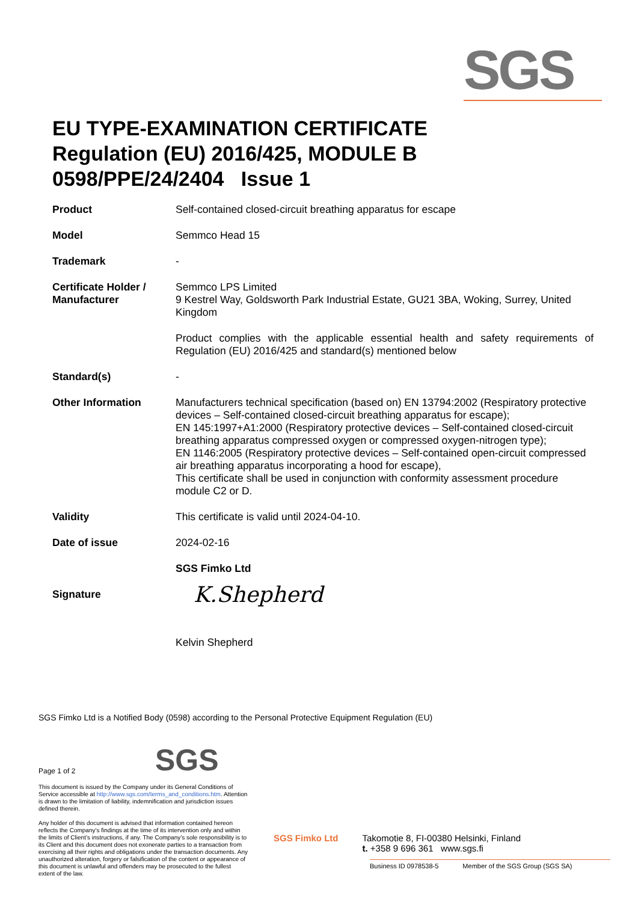SGS
EU TYPE-EXAMINATION CERTIFICATE
Regulation (EU) 2016/425, MODULE B
0598/PPE/24/2404 Issue 1
| Product | Self-contained closed-circuit breathing apparatus for escape |
| Model | Semmco Head 15 |
| Trademark | - |
| Certificate Holder / Manufacturer | Semmco LPS Limited 9 Kestrel Way, Goldsworth Park Industrial Estate, GU21 3BA, Woking, Surrey, United Kingdom |
| | Product complies with the applicable essential health and safety requirements of Regulation (EU) 2016/425 and standard(s) mentioned below |
| Standard(s) | - |
| Other Information | Manufacturers technical specification (based on) EN 13794:2002 (Respiratory protective devices – Self-contained closed-circuit breathing apparatus for escape); EN 145:1997+A1:2000 (Respiratory protective devices – Self-contained closed-circuit breathing apparatus compressed oxygen or compressed oxygen-nitrogen type); EN 1146:2005 (Respiratory protective devices – Self-contained open-circuit compressed air breathing apparatus incorporating a hood for escape), This certificate shall be used in conjunction with conformity assessment procedure module C2 or D. |
| Validity | This certificate is valid until 2024-04-10. |
| Date of issue | 2024-02-16 |
| | SGS Fimko Ltd |
| Signature | K.Shepherd Kelvin Shepherd |
SGS Fimko Ltd is a Notified Body (0598) according to the Personal Protective Equipment Regulation (EU)
SGS
Page 1 of 2
This document is issued by the Company under its General Conditions of Service accessible at http://www.sgs.com/terms_and_conditions.htm. Attention is drawn to the limitation of liability, indemnification and jurisdiction issues defined therein.
Any holder of this document is advised that information contained hereon reflects the Company’s findings at the time of its intervention only and within the limits of Client’s instructions, if any. The Company’s sole responsibility is to its Client and this document does not exonerate parties to a transaction from exercising all their rights and obligations under the transaction documents. Any unauthorized alteration, forgery or falsification of the content or appearance of this document is unlawful and offenders may be prosecuted to the fullest extent of the law.
SGS Fimko Ltd Takomotie 8, FI-00380 Helsinki, Finland
t. +358 9 696 361 www.sgs.fi
Business ID 0978538-5 Member of the SGS Group (SGS SA)